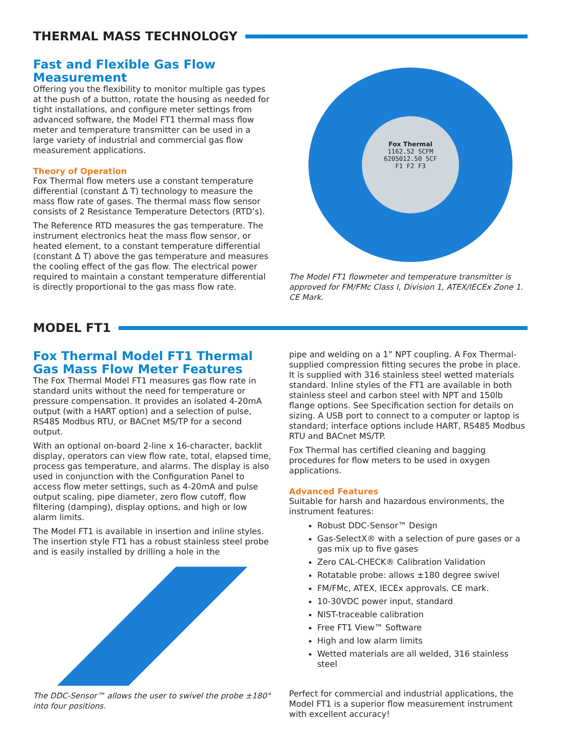THERMAL MASS TECHNOLOGY
Fast and Flexible Gas Flow Measurement
Offering you the flexibility to monitor multiple gas types at the push of a button, rotate the housing as needed for tight installations, and configure meter settings from advanced software, the Model FT1 thermal mass flow meter and temperature transmitter can be used in a large variety of industrial and commercial gas flow measurement applications.
Theory of Operation
Fox Thermal flow meters use a constant temperature differential (constant Δ T) technology to measure the mass flow rate of gases. The thermal mass flow sensor consists of 2 Resistance Temperature Detectors (RTD’s).
The Reference RTD measures the gas temperature. The instrument electronics heat the mass flow sensor, or heated element, to a constant temperature differential (constant Δ T) above the gas temperature and measures the cooling effect of the gas flow. The electrical power required to maintain a constant temperature differential is directly proportional to the gas mass flow rate.
Fox Thermal
1162.52 SCFM
6205012.50 SCF
F1 F2 F3
The Model FT1 flowmeter and temperature transmitter is approved for FM/FMc Class I, Division 1, ATEX/IECEx Zone 1. CE Mark.
MODEL FT1
Fox Thermal Model FT1 Thermal Gas Mass Flow Meter Features
The Fox Thermal Model FT1 measures gas flow rate in standard units without the need for temperature or pressure compensation. It provides an isolated 4-20mA output (with a HART option) and a selection of pulse, RS485 Modbus RTU, or BACnet MS/TP for a second output.
With an optional on-board 2-line x 16-character, backlit display, operators can view flow rate, total, elapsed time, process gas temperature, and alarms. The display is also used in conjunction with the Configuration Panel to access flow meter settings, such as 4-20mA and pulse output scaling, pipe diameter, zero flow cutoff, flow filtering (damping), display options, and high or low alarm limits.
The Model FT1 is available in insertion and inline styles. The insertion style FT1 has a robust stainless steel probe and is easily installed by drilling a hole in the
The DDC-Sensor™ allows the user to swivel the probe ±180° into four positions.
pipe and welding on a 1” NPT coupling. A Fox Thermal-supplied compression fitting secures the probe in place. It is supplied with 316 stainless steel wetted materials standard. Inline styles of the FT1 are available in both stainless steel and carbon steel with NPT and 150lb flange options. See Specification section for details on sizing. A USB port to connect to a computer or laptop is standard; interface options include HART, RS485 Modbus RTU and BACnet MS/TP.
Fox Thermal has certified cleaning and bagging procedures for flow meters to be used in oxygen applications.
Advanced Features
Suitable for harsh and hazardous environments, the instrument features:
Robust DDC-Sensor™ Design
Gas-SelectX® with a selection of pure gases or a gas mix up to five gases
Zero CAL-CHECK® Calibration Validation
Rotatable probe: allows ±180 degree swivel
FM/FMc, ATEX, IECEx approvals. CE mark.
10-30VDC power input, standard
NIST-traceable calibration
Free FT1 View™ Software
High and low alarm limits
Wetted materials are all welded, 316 stainless steel
Perfect for commercial and industrial applications, the Model FT1 is a superior flow measurement instrument with excellent accuracy!